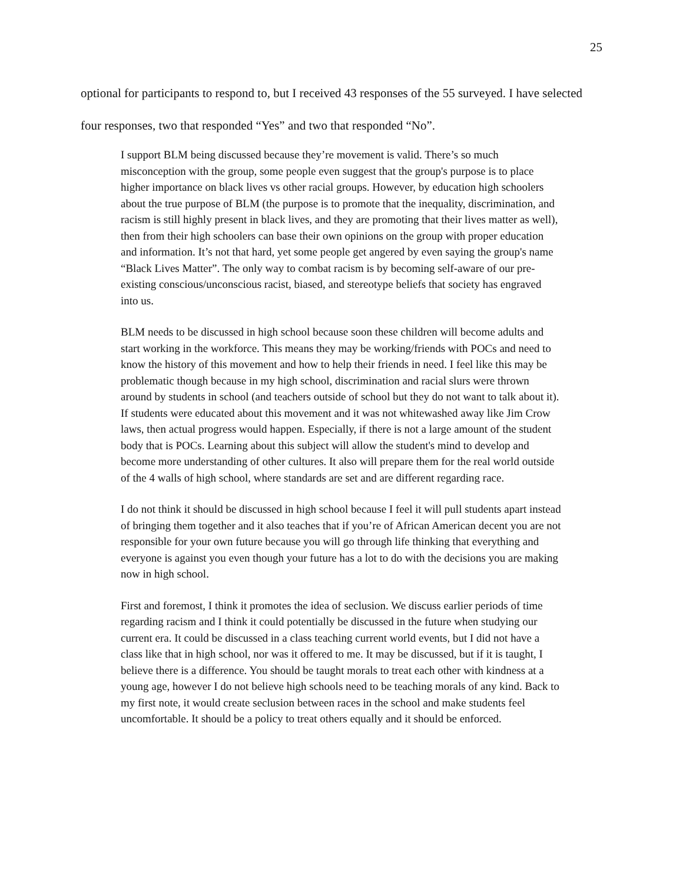25
optional for participants to respond to, but I received 43 responses of the 55 surveyed. I have selected four responses, two that responded “Yes” and two that responded “No”.
I support BLM being discussed because they’re movement is valid. There’s so much misconception with the group, some people even suggest that the group's purpose is to place higher importance on black lives vs other racial groups. However, by education high schoolers about the true purpose of BLM (the purpose is to promote that the inequality, discrimination, and racism is still highly present in black lives, and they are promoting that their lives matter as well), then from their high schoolers can base their own opinions on the group with proper education and information. It’s not that hard, yet some people get angered by even saying the group's name “Black Lives Matter”. The only way to combat racism is by becoming self-aware of our pre-existing conscious/unconscious racist, biased, and stereotype beliefs that society has engraved into us.
BLM needs to be discussed in high school because soon these children will become adults and start working in the workforce. This means they may be working/friends with POCs and need to know the history of this movement and how to help their friends in need. I feel like this may be problematic though because in my high school, discrimination and racial slurs were thrown around by students in school (and teachers outside of school but they do not want to talk about it). If students were educated about this movement and it was not whitewashed away like Jim Crow laws, then actual progress would happen. Especially, if there is not a large amount of the student body that is POCs. Learning about this subject will allow the student's mind to develop and become more understanding of other cultures. It also will prepare them for the real world outside of the 4 walls of high school, where standards are set and are different regarding race.
I do not think it should be discussed in high school because I feel it will pull students apart instead of bringing them together and it also teaches that if you’re of African American decent you are not responsible for your own future because you will go through life thinking that everything and everyone is against you even though your future has a lot to do with the decisions you are making now in high school.
First and foremost, I think it promotes the idea of seclusion. We discuss earlier periods of time regarding racism and I think it could potentially be discussed in the future when studying our current era. It could be discussed in a class teaching current world events, but I did not have a class like that in high school, nor was it offered to me. It may be discussed, but if it is taught, I believe there is a difference. You should be taught morals to treat each other with kindness at a young age, however I do not believe high schools need to be teaching morals of any kind. Back to my first note, it would create seclusion between races in the school and make students feel uncomfortable. It should be a policy to treat others equally and it should be enforced.